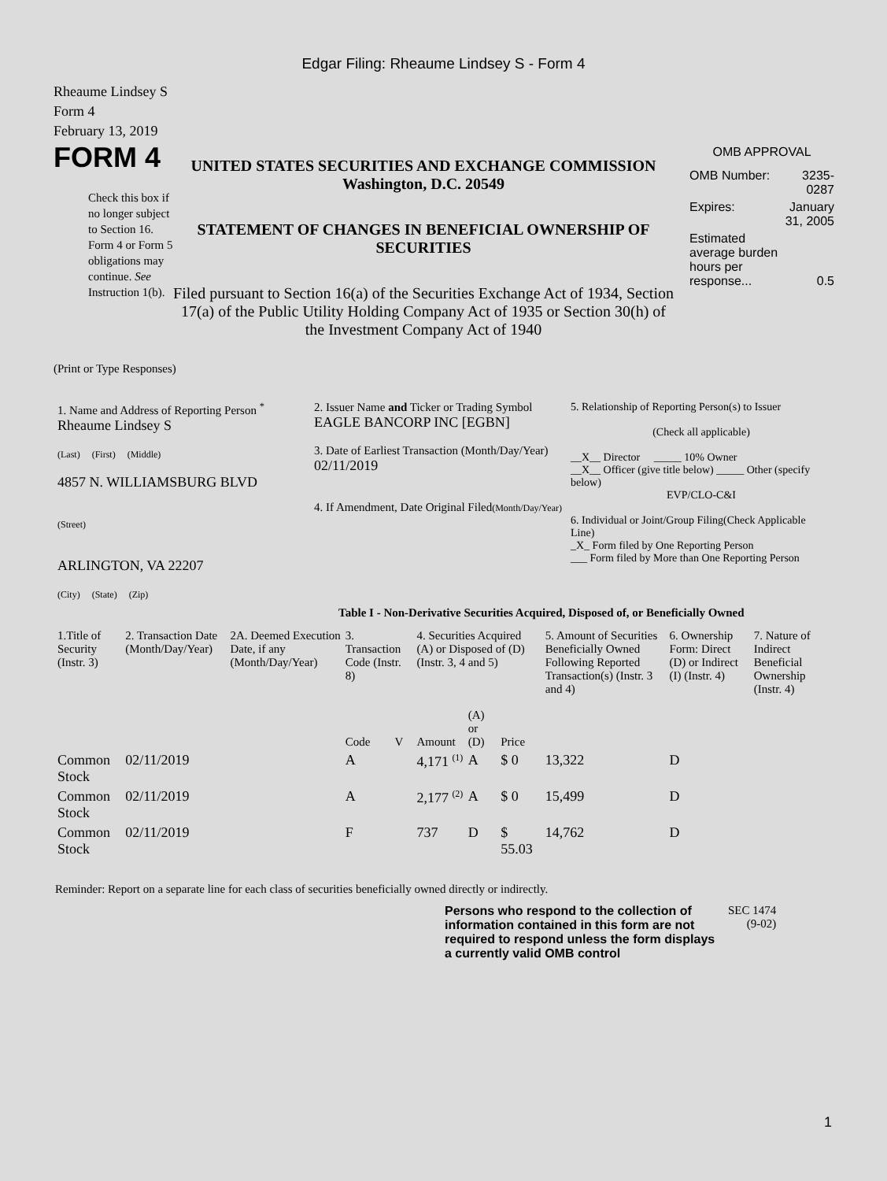Edgar Filing: Rheaume Lindsey S - Form 4
Rheaume Lindsey S
Form 4
February 13, 2019
FORM 4
Check this box if no longer subject to Section 16. Form 4 or Form 5 obligations may continue. See Instruction 1(b).
UNITED STATES SECURITIES AND EXCHANGE COMMISSION
Washington, D.C. 20549
STATEMENT OF CHANGES IN BENEFICIAL OWNERSHIP OF SECURITIES
Filed pursuant to Section 16(a) of the Securities Exchange Act of 1934, Section 17(a) of the Public Utility Holding Company Act of 1935 or Section 30(h) of the Investment Company Act of 1940
OMB APPROVAL
| OMB Number: | 3235-0287 |
| Expires: | January 31, 2005 |
| Estimated average burden hours per response... | 0.5 |
(Print or Type Responses)
| 1. Name and Address of Reporting Person <sup>*</sup> Rheaume Lindsey S (Last) (First) (Middle) 4857 N. WILLIAMSBURG BLVD (Street) ARLINGTON, VA 22207 (City) (State) (Zip) | 2. Issuer Name and Ticker or Trading Symbol EAGLE BANCORP INC [EGBN] 3. Date of Earliest Transaction (Month/Day/Year) 02/11/2019 4. If Amendment, Date Original Filed (Month/Day/Year) | 5. Relationship of Reporting Person(s) to Issuer (Check all applicable) __X__ Director _____ 10% Owner __X__ Officer (give title below) _____ Other (specify below) EVP/CLO-C&I 6. Individual or Joint/Group Filing(Check Applicable Line) _X_ Form filed by One Reporting Person ___ Form filed by More than One Reporting Person |
Table I - Non-Derivative Securities Acquired, Disposed of, or Beneficially Owned
| 1.Title of Security (Instr. 3) | 2. Transaction Date (Month/Day/Year) | 2A. Deemed Execution Date, if any (Month/Day/Year) | 3. Transaction Code (Instr. 8) | | 4. Securities Acquired (A) or Disposed of (D) (Instr. 3, 4 and 5) | | | 5. Amount of Securities Beneficially Owned Following Reported Transaction(s) (Instr. 3 and 4) | 6. Ownership Form: Direct (D) or Indirect (I) (Instr. 4) | 7. Nature of Indirect Beneficial Ownership (Instr. 4) |
| | | | Code | V | Amount | (A) or (D) | Price | | | |
| Common Stock | 02/11/2019 | | A | | 4,171 <sup>(1)</sup> | A | $ 0 | 13,322 | D | |
| Common Stock | 02/11/2019 | | A | | 2,177 <sup>(2)</sup> | A | $ 0 | 15,499 | D | |
| Common Stock | 02/11/2019 | | F | | 737 | D | $ 55.03 | 14,762 | D | |
Reminder: Report on a separate line for each class of securities beneficially owned directly or indirectly.
Persons who respond to the collection of information contained in this form are not required to respond unless the form displays a currently valid OMB control
SEC 1474
(9-02)
1